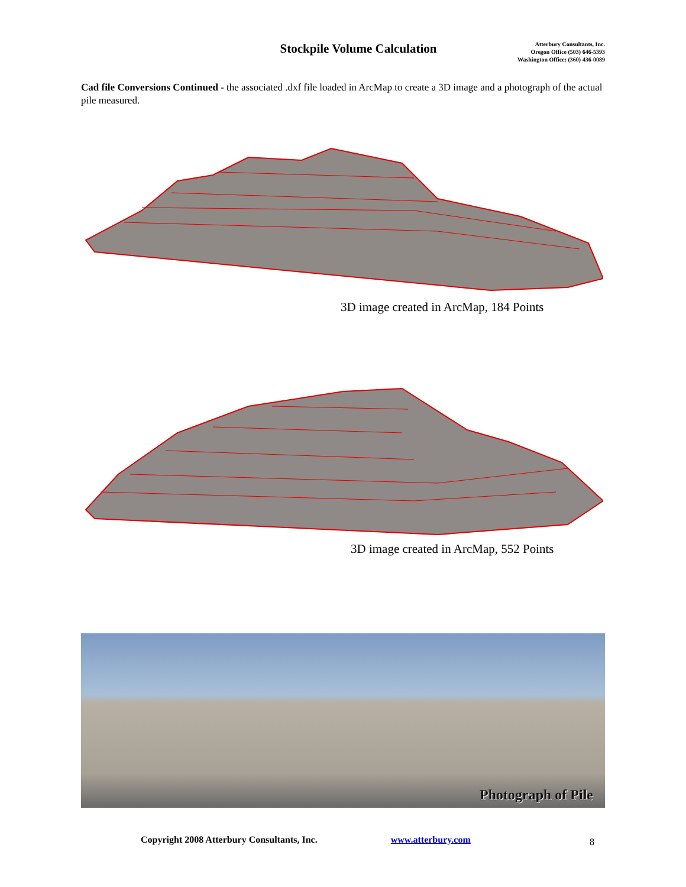Stockpile Volume Calculation
Atterbury Consultants, Inc.
Oregon Office (503) 646-5393
Washington Office: (360) 436-0089
Cad file Conversions Continued - the associated .dxf file loaded in ArcMap to create a 3D image and a photograph of the actual pile measured.
3D image created in ArcMap, 184 Points
3D image created in ArcMap, 552 Points
Photograph of Pile
Copyright 2008 Atterbury Consultants, Inc. www.atterbury.com 8